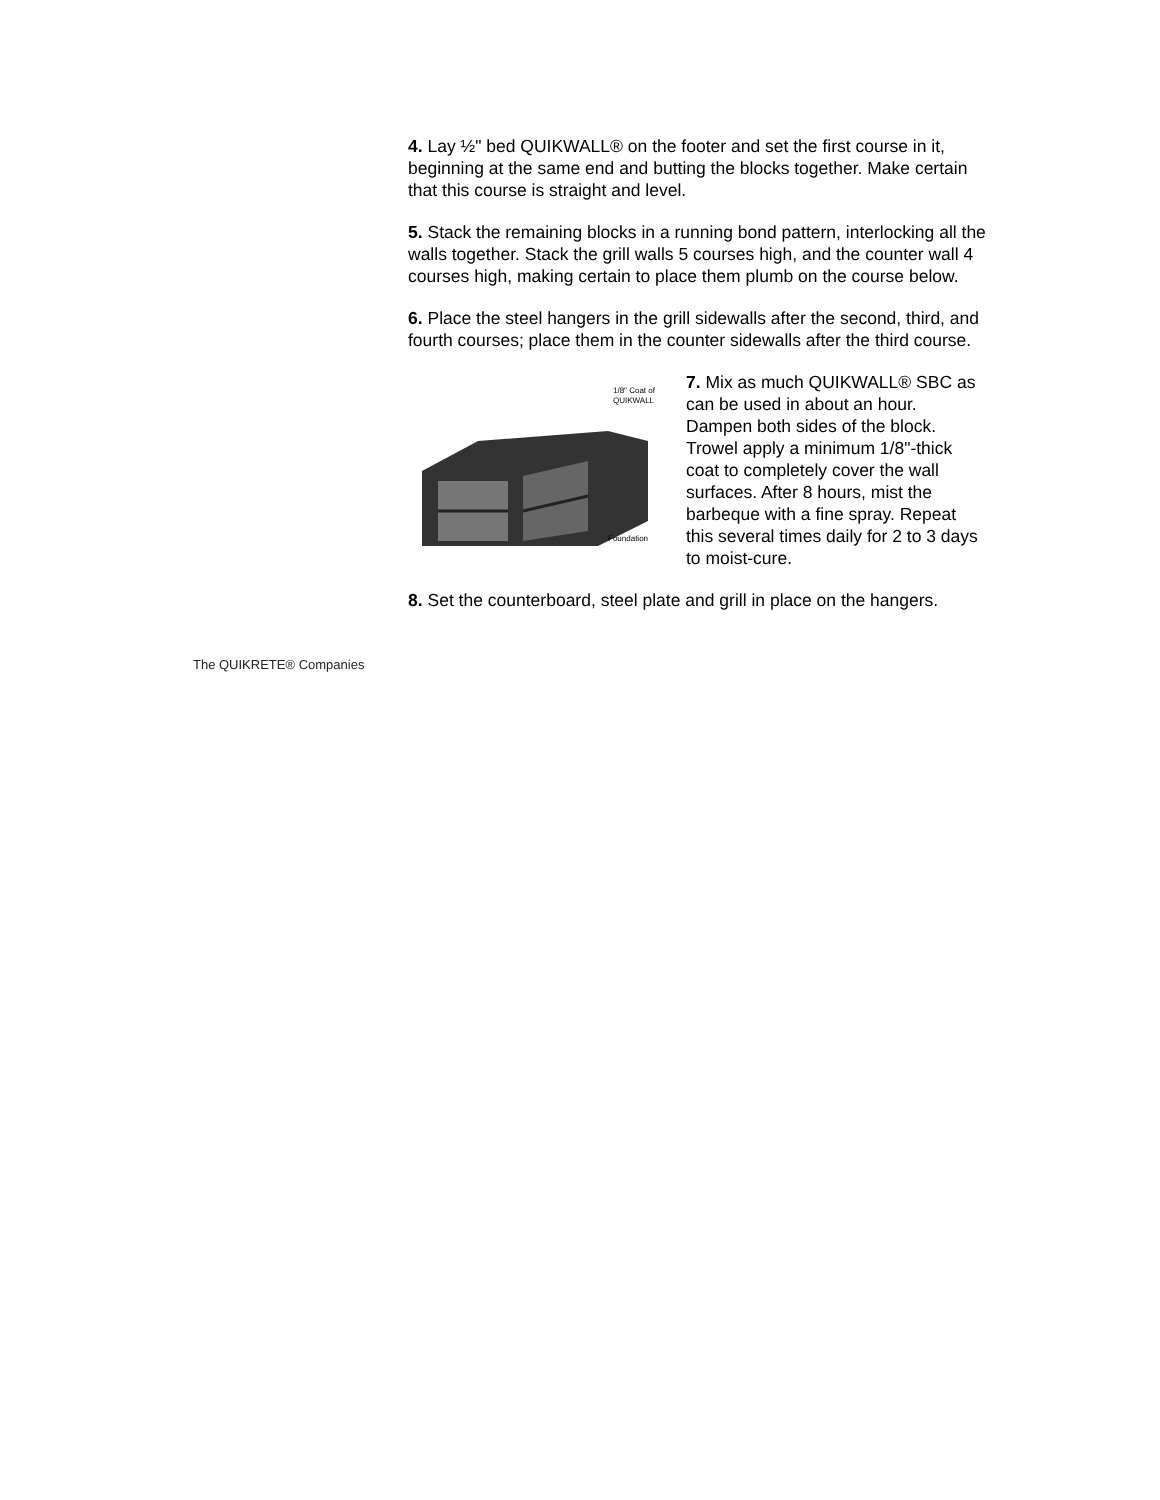4. Lay ½" bed QUIKWALL® on the footer and set the first course in it, beginning at the same end and butting the blocks together. Make certain that this course is straight and level.
5. Stack the remaining blocks in a running bond pattern, interlocking all the walls together. Stack the grill walls 5 courses high, and the counter wall 4 courses high, making certain to place them plumb on the course below.
6. Place the steel hangers in the grill sidewalls after the second, third, and fourth courses; place them in the counter sidewalls after the third course.
1/8" Coat of
QUIKWALL
Foundation
7. Mix as much QUIKWALL® SBC as can be used in about an hour. Dampen both sides of the block. Trowel apply a minimum 1/8"-thick coat to completely cover the wall surfaces. After 8 hours, mist the barbeque with a fine spray. Repeat this several times daily for 2 to 3 days to moist-cure.
8. Set the counterboard, steel plate and grill in place on the hangers.
The QUIKRETE® Companies